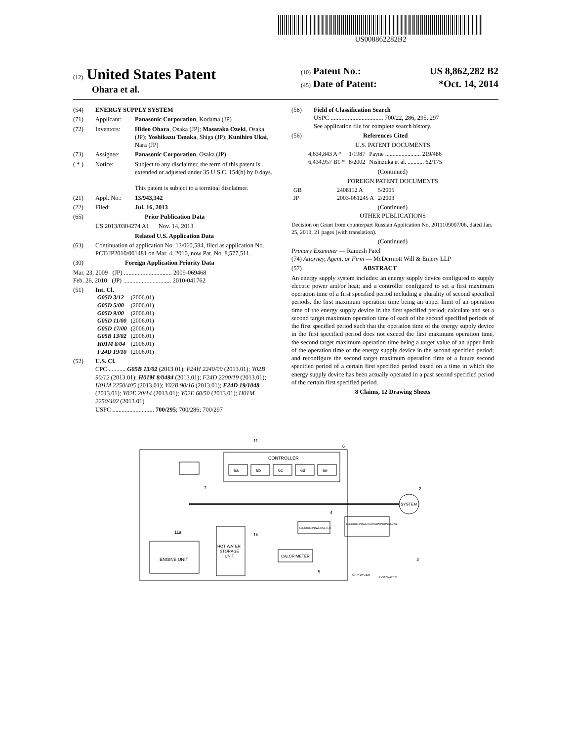US008862282B2
(12) United States Patent
Ohara et al.
(10) Patent No.: US 8,862,282 B2
(45) Date of Patent: *Oct. 14, 2014
(54) ENERGY SUPPLY SYSTEM
(71) Applicant: Panasonic Corporation, Kodama (JP)
(72) Inventors: Hideo Ohara, Osaka (JP); Masataka Ozeki, Osaka (JP); Yoshikazu Tanaka, Shiga (JP); Kunihiro Ukai, Nara (JP)
(73) Assignee: Panasonic Corporation, Osaka (JP)
( * ) Notice: Subject to any disclaimer, the term of this patent is extended or adjusted under 35 U.S.C. 154(b) by 0 days.
This patent is subject to a terminal disclaimer.
(21) Appl. No.: 13/943,342
(22) Filed: Jul. 16, 2013
(65) Prior Publication Data
US 2013/0304274 A1 Nov. 14, 2013
Related U.S. Application Data
(63) Continuation of application No. 13/060,584, filed as application No. PCT/JP2010/001481 on Mar. 4, 2010, now Pat. No. 8,577,511.
(30) Foreign Application Priority Data
Mar. 23, 2009 (JP) ............................... 2009-069468
Feb. 26, 2010 (JP) ............................... 2010-041762
(51) Int. Cl.
| G05D 3/12 | (2006.01) |
| G05D 5/00 | (2006.01) |
| G05D 9/00 | (2006.01) |
| G05D 11/00 | (2006.01) |
| G05D 17/00 | (2006.01) |
| G05B 13/02 | (2006.01) |
| H01M 8/04 | (2006.01) |
| F24D 19/10 | (2006.01) |
(52) U.S. Cl.
CPC ........... G05B 13/02 (2013.01); F24H 2240/00 (2013.01); Y02B 90/12 (2013.01); H01M 8/0494 (2013.01); F24D 2200/19 (2013.01); H01M 2250/405 (2013.01); Y02B 90/16 (2013.01); F24D 19/1048 (2013.01); Y02E 20/14 (2013.01); Y02E 60/50 (2013.01); H01M 2250/402 (2013.01)
USPC ........................... 700/295; 700/286; 700/297
(58) Field of Classification Search
USPC .................................. 700/22, 286, 295, 297
See application file for complete search history.
(56) References Cited
U.S. PATENT DOCUMENTS
| 4,634,843 A * | 1/1987 | Payne ........................ 219/486 |
| 6,434,957 B1 * | 8/2002 | Nishizuka et al. ........... 62/175 |
(Continued)
FOREIGN PATENT DOCUMENTS
| GB | 2408112 A | 5/2005 |
| JP | 2003-061245 A | 2/2003 |
(Continued)
OTHER PUBLICATIONS
Decision on Grant from counterpart Russian Application No. 2011109007/06, dated Jan. 25, 2013, 21 pages (with translation).
(Continued)
Primary Examiner — Ramesh Patel
(74) Attorney, Agent, or Firm — McDermott Will & Emery LLP
(57) ABSTRACT
An energy supply system includes: an energy supply device configured to supply electric power and/or heat; and a controller configured to set a first maximum operation time of a first specified period including a plurality of second specified periods, the first maximum operation time being an upper limit of an operation time of the energy supply device in the first specified period; calculate and set a second target maximum operation time of each of the second specified periods of the first specified period such that the operation time of the energy supply device in the first specified period does not exceed the first maximum operation time, the second target maximum operation time being a target value of an upper limit of the operation time of the energy supply device in the second specified period; and reconfigure the second target maximum operation time of a future second specified period of a certain first specified period based on a time in which the energy supply device has been actually operated in a past second specified period of the certain first specified period.
8 Claims, 12 Drawing Sheets
11
6
CONTROLLER
6a
6b
6c
6d
6e
7
SYSTEM
2
11a
1b
4
3
5
ENGINE UNIT
HOT WATER
STORAGE
UNIT
CALORIMETER
ELECTRIC POWER METER
ELECTRIC POWER CONSUMPTION DEVICE
CITY WATER
HOT WATER